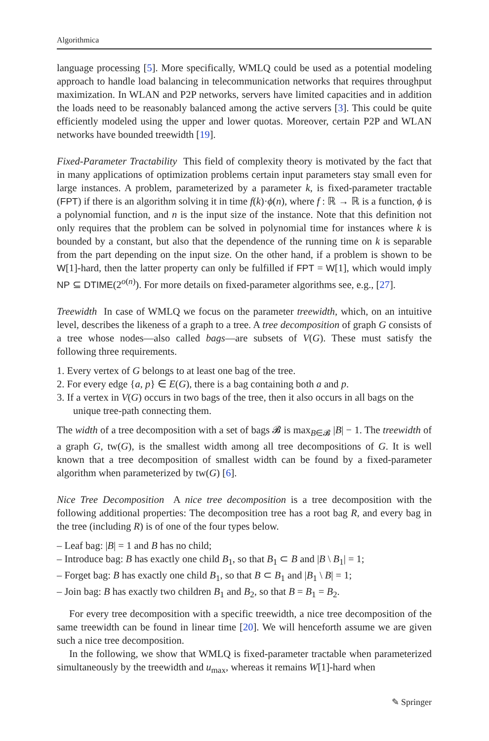Algorithmica
language processing [5]. More specifically, WMLQ could be used as a potential modeling approach to handle load balancing in telecommunication networks that requires throughput maximization. In WLAN and P2P networks, servers have limited capacities and in addition the loads need to be reasonably balanced among the active servers [3]. This could be quite efficiently modeled using the upper and lower quotas. Moreover, certain P2P and WLAN networks have bounded treewidth [19].
Fixed-Parameter Tractability This field of complexity theory is motivated by the fact that in many applications of optimization problems certain input parameters stay small even for large instances. A problem, parameterized by a parameter k, is fixed-parameter tractable (FPT) if there is an algorithm solving it in time f(k)·ϕ(n), where f : ℝ → ℝ is a function, ϕ is a polynomial function, and n is the input size of the instance. Note that this definition not only requires that the problem can be solved in polynomial time for instances where k is bounded by a constant, but also that the dependence of the running time on k is separable from the part depending on the input size. On the other hand, if a problem is shown to be W[1]-hard, then the latter property can only be fulfilled if FPT = W[1], which would imply NP ⊆ DTIME(2<sup>o(n)</sup>). For more details on fixed-parameter algorithms see, e.g., [27].
Treewidth In case of WMLQ we focus on the parameter treewidth, which, on an intuitive level, describes the likeness of a graph to a tree. A tree decomposition of graph G consists of a tree whose nodes—also called bags—are subsets of V(G). These must satisfy the following three requirements.
1. Every vertex of G belongs to at least one bag of the tree.
2. For every edge {a, p} ∈ E(G), there is a bag containing both a and p.
3. If a vertex in V(G) occurs in two bags of the tree, then it also occurs in all bags on the unique tree-path connecting them.
The width of a tree decomposition with a set of bags 𝓑 is max<sub>B∈𝓑</sub> |B| − 1. The treewidth of a graph G, tw(G), is the smallest width among all tree decompositions of G. It is well known that a tree decomposition of smallest width can be found by a fixed-parameter algorithm when parameterized by tw(G) [6].
Nice Tree Decomposition A nice tree decomposition is a tree decomposition with the following additional properties: The decomposition tree has a root bag R, and every bag in the tree (including R) is of one of the four types below.
– Leaf bag: |B| = 1 and B has no child;
– Introduce bag: B has exactly one child B<sub>1</sub>, so that B<sub>1</sub> ⊂ B and |B \ B<sub>1</sub>| = 1;
– Forget bag: B has exactly one child B<sub>1</sub>, so that B ⊂ B<sub>1</sub> and |B<sub>1</sub> \ B| = 1;
– Join bag: B has exactly two children B<sub>1</sub> and B<sub>2</sub>, so that B = B<sub>1</sub> = B<sub>2</sub>.
For every tree decomposition with a specific treewidth, a nice tree decomposition of the same treewidth can be found in linear time [20]. We will henceforth assume we are given such a nice tree decomposition.
In the following, we show that WMLQ is fixed-parameter tractable when parameterized simultaneously by the treewidth and u<sub>max</sub>, whereas it remains W[1]-hard when
✎ Springer